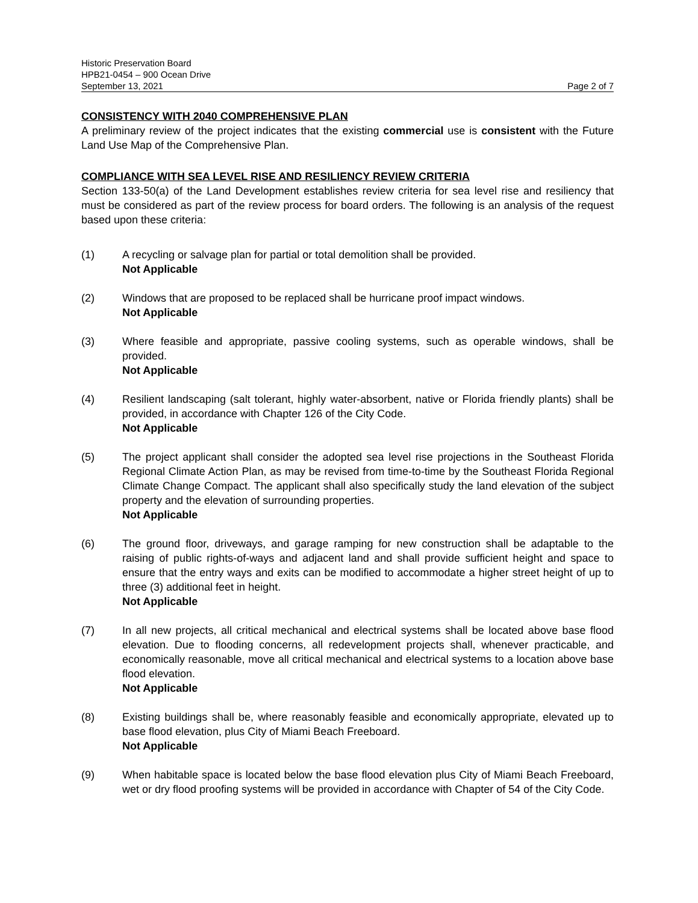Historic Preservation Board
HPB21-0454 – 900 Ocean Drive
September 13, 2021 Page 2 of 7
CONSISTENCY WITH 2040 COMPREHENSIVE PLAN
A preliminary review of the project indicates that the existing commercial use is consistent with the Future Land Use Map of the Comprehensive Plan.
COMPLIANCE WITH SEA LEVEL RISE AND RESILIENCY REVIEW CRITERIA
Section 133-50(a) of the Land Development establishes review criteria for sea level rise and resiliency that must be considered as part of the review process for board orders. The following is an analysis of the request based upon these criteria:
(1) A recycling or salvage plan for partial or total demolition shall be provided.
Not Applicable
(2) Windows that are proposed to be replaced shall be hurricane proof impact windows.
Not Applicable
(3) Where feasible and appropriate, passive cooling systems, such as operable windows, shall be provided.
Not Applicable
(4) Resilient landscaping (salt tolerant, highly water-absorbent, native or Florida friendly plants) shall be provided, in accordance with Chapter 126 of the City Code.
Not Applicable
(5) The project applicant shall consider the adopted sea level rise projections in the Southeast Florida Regional Climate Action Plan, as may be revised from time-to-time by the Southeast Florida Regional Climate Change Compact. The applicant shall also specifically study the land elevation of the subject property and the elevation of surrounding properties.
Not Applicable
(6) The ground floor, driveways, and garage ramping for new construction shall be adaptable to the raising of public rights-of-ways and adjacent land and shall provide sufficient height and space to ensure that the entry ways and exits can be modified to accommodate a higher street height of up to three (3) additional feet in height.
Not Applicable
(7) In all new projects, all critical mechanical and electrical systems shall be located above base flood elevation. Due to flooding concerns, all redevelopment projects shall, whenever practicable, and economically reasonable, move all critical mechanical and electrical systems to a location above base flood elevation.
Not Applicable
(8) Existing buildings shall be, where reasonably feasible and economically appropriate, elevated up to base flood elevation, plus City of Miami Beach Freeboard.
Not Applicable
(9) When habitable space is located below the base flood elevation plus City of Miami Beach Freeboard, wet or dry flood proofing systems will be provided in accordance with Chapter of 54 of the City Code.